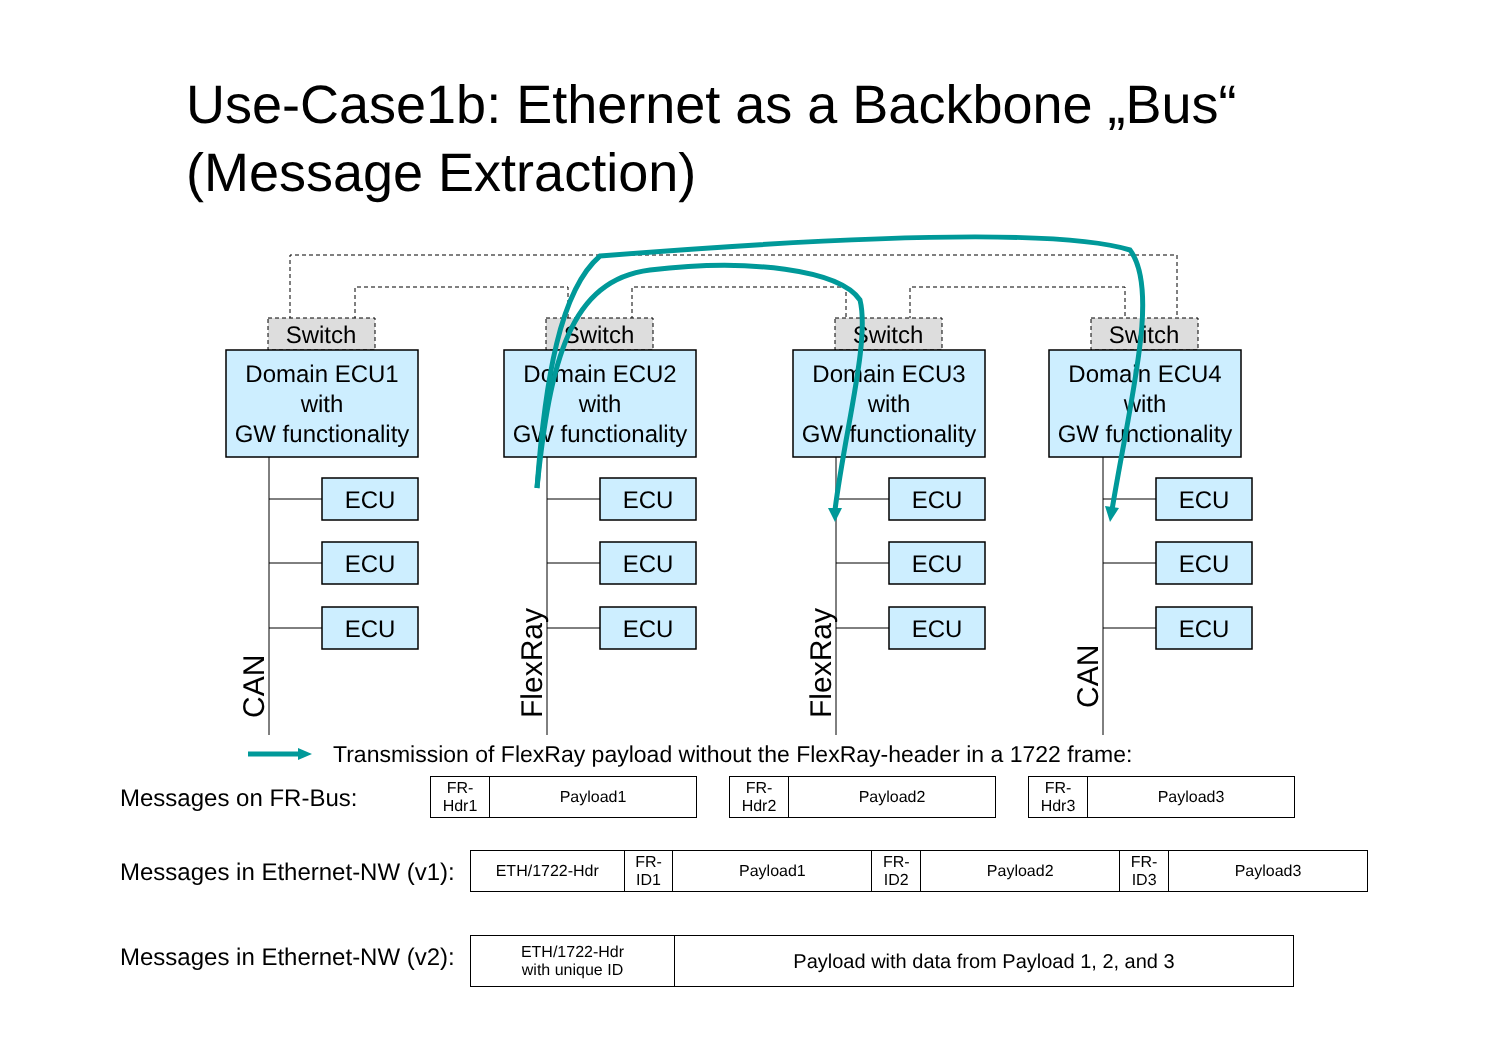Use-Case1b: Ethernet as a Backbone „Bus“
(Message Extraction)
Switch
Switch
Switch
Switch
Domain ECU1
with
GW functionality
Domain ECU2
with
GW functionality
Domain ECU3
with
GW functionality
Domain ECU4
with
GW functionality
ECU
ECU
ECU
ECU
ECU
ECU
ECU
ECU
ECU
ECU
ECU
ECU
CAN
FlexRay
FlexRay
CAN
Transmission of FlexRay payload without the FlexRay-header in a 1722 frame:
Messages on FR-Bus:
| FR- Hdr1 | Payload1 |
| FR- Hdr2 | Payload2 |
| FR- Hdr3 | Payload3 |
Messages in Ethernet-NW (v1):
| ETH/1722-Hdr | FR- ID1 | Payload1 | FR- ID2 | Payload2 | FR- ID3 | Payload3 |
Messages in Ethernet-NW (v2):
| ETH/1722-Hdr with unique ID | Payload with data from Payload 1, 2, and 3 |